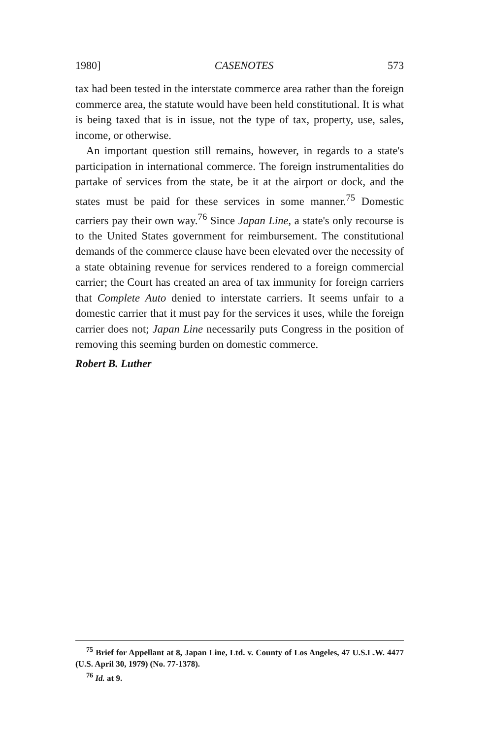1980] CASENOTES 573
tax had been tested in the interstate commerce area rather than the foreign commerce area, the statute would have been held constitutional. It is what is being taxed that is in issue, not the type of tax, property, use, sales, income, or otherwise.
An important question still remains, however, in regards to a state's participation in international commerce. The foreign instrumentalities do partake of services from the state, be it at the airport or dock, and the states must be paid for these services in some manner.<sup>75</sup> Domestic carriers pay their own way.<sup>76</sup> Since Japan Line, a state's only recourse is to the United States government for reimbursement. The constitutional demands of the commerce clause have been elevated over the necessity of a state obtaining revenue for services rendered to a foreign commercial carrier; the Court has created an area of tax immunity for foreign carriers that Complete Auto denied to interstate carriers. It seems unfair to a domestic carrier that it must pay for the services it uses, while the foreign carrier does not; Japan Line necessarily puts Congress in the position of removing this seeming burden on domestic commerce.
Robert B. Luther
<sup>75</sup> Brief for Appellant at 8, Japan Line, Ltd. v. County of Los Angeles, 47 U.S.L.W. 4477 (U.S. April 30, 1979) (No. 77-1378).
<sup>76</sup> Id. at 9.